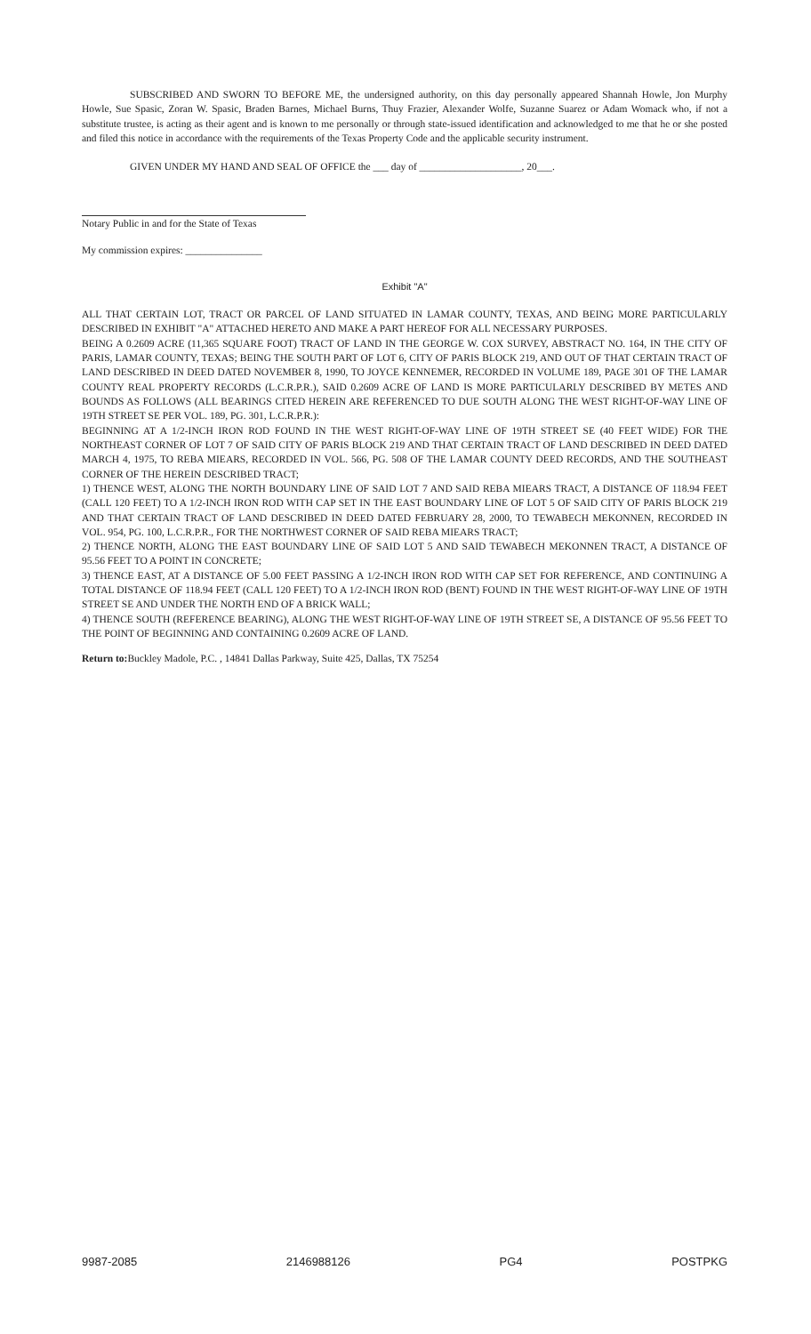SUBSCRIBED AND SWORN TO BEFORE ME, the undersigned authority, on this day personally appeared Shannah Howle, Jon Murphy Howle, Sue Spasic, Zoran W. Spasic, Braden Barnes, Michael Burns, Thuy Frazier, Alexander Wolfe, Suzanne Suarez or Adam Womack who, if not a substitute trustee, is acting as their agent and is known to me personally or through state-issued identification and acknowledged to me that he or she posted and filed this notice in accordance with the requirements of the Texas Property Code and the applicable security instrument.
GIVEN UNDER MY HAND AND SEAL OF OFFICE the ___ day of ____________________, 20___.
Notary Public in and for the State of Texas
My commission expires: _______________
Exhibit "A"
ALL THAT CERTAIN LOT, TRACT OR PARCEL OF LAND SITUATED IN LAMAR COUNTY, TEXAS, AND BEING MORE PARTICULARLY DESCRIBED IN EXHIBIT "A" ATTACHED HERETO AND MAKE A PART HEREOF FOR ALL NECESSARY PURPOSES.
BEING A 0.2609 ACRE (11,365 SQUARE FOOT) TRACT OF LAND IN THE GEORGE W. COX SURVEY, ABSTRACT NO. 164, IN THE CITY OF PARIS, LAMAR COUNTY, TEXAS; BEING THE SOUTH PART OF LOT 6, CITY OF PARIS BLOCK 219, AND OUT OF THAT CERTAIN TRACT OF LAND DESCRIBED IN DEED DATED NOVEMBER 8, 1990, TO JOYCE KENNEMER, RECORDED IN VOLUME 189, PAGE 301 OF THE LAMAR COUNTY REAL PROPERTY RECORDS (L.C.R.P.R.), SAID 0.2609 ACRE OF LAND IS MORE PARTICULARLY DESCRIBED BY METES AND BOUNDS AS FOLLOWS (ALL BEARINGS CITED HEREIN ARE REFERENCED TO DUE SOUTH ALONG THE WEST RIGHT-OF-WAY LINE OF 19TH STREET SE PER VOL. 189, PG. 301, L.C.R.P.R.):
BEGINNING AT A 1/2-INCH IRON ROD FOUND IN THE WEST RIGHT-OF-WAY LINE OF 19TH STREET SE (40 FEET WIDE) FOR THE NORTHEAST CORNER OF LOT 7 OF SAID CITY OF PARIS BLOCK 219 AND THAT CERTAIN TRACT OF LAND DESCRIBED IN DEED DATED MARCH 4, 1975, TO REBA MIEARS, RECORDED IN VOL. 566, PG. 508 OF THE LAMAR COUNTY DEED RECORDS, AND THE SOUTHEAST CORNER OF THE HEREIN DESCRIBED TRACT;
1) THENCE WEST, ALONG THE NORTH BOUNDARY LINE OF SAID LOT 7 AND SAID REBA MIEARS TRACT, A DISTANCE OF 118.94 FEET (CALL 120 FEET) TO A 1/2-INCH IRON ROD WITH CAP SET IN THE EAST BOUNDARY LINE OF LOT 5 OF SAID CITY OF PARIS BLOCK 219 AND THAT CERTAIN TRACT OF LAND DESCRIBED IN DEED DATED FEBRUARY 28, 2000, TO TEWABECH MEKONNEN, RECORDED IN VOL. 954, PG. 100, L.C.R.P.R., FOR THE NORTHWEST CORNER OF SAID REBA MIEARS TRACT;
2) THENCE NORTH, ALONG THE EAST BOUNDARY LINE OF SAID LOT 5 AND SAID TEWABECH MEKONNEN TRACT, A DISTANCE OF 95.56 FEET TO A POINT IN CONCRETE;
3) THENCE EAST, AT A DISTANCE OF 5.00 FEET PASSING A 1/2-INCH IRON ROD WITH CAP SET FOR REFERENCE, AND CONTINUING A TOTAL DISTANCE OF 118.94 FEET (CALL 120 FEET) TO A 1/2-INCH IRON ROD (BENT) FOUND IN THE WEST RIGHT-OF-WAY LINE OF 19TH STREET SE AND UNDER THE NORTH END OF A BRICK WALL;
4) THENCE SOUTH (REFERENCE BEARING), ALONG THE WEST RIGHT-OF-WAY LINE OF 19TH STREET SE, A DISTANCE OF 95.56 FEET TO THE POINT OF BEGINNING AND CONTAINING 0.2609 ACRE OF LAND.
Return to: Buckley Madole, P.C. , 14841 Dallas Parkway, Suite 425, Dallas, TX 75254
9987-2085 2146988126 PG4 POSTPKG